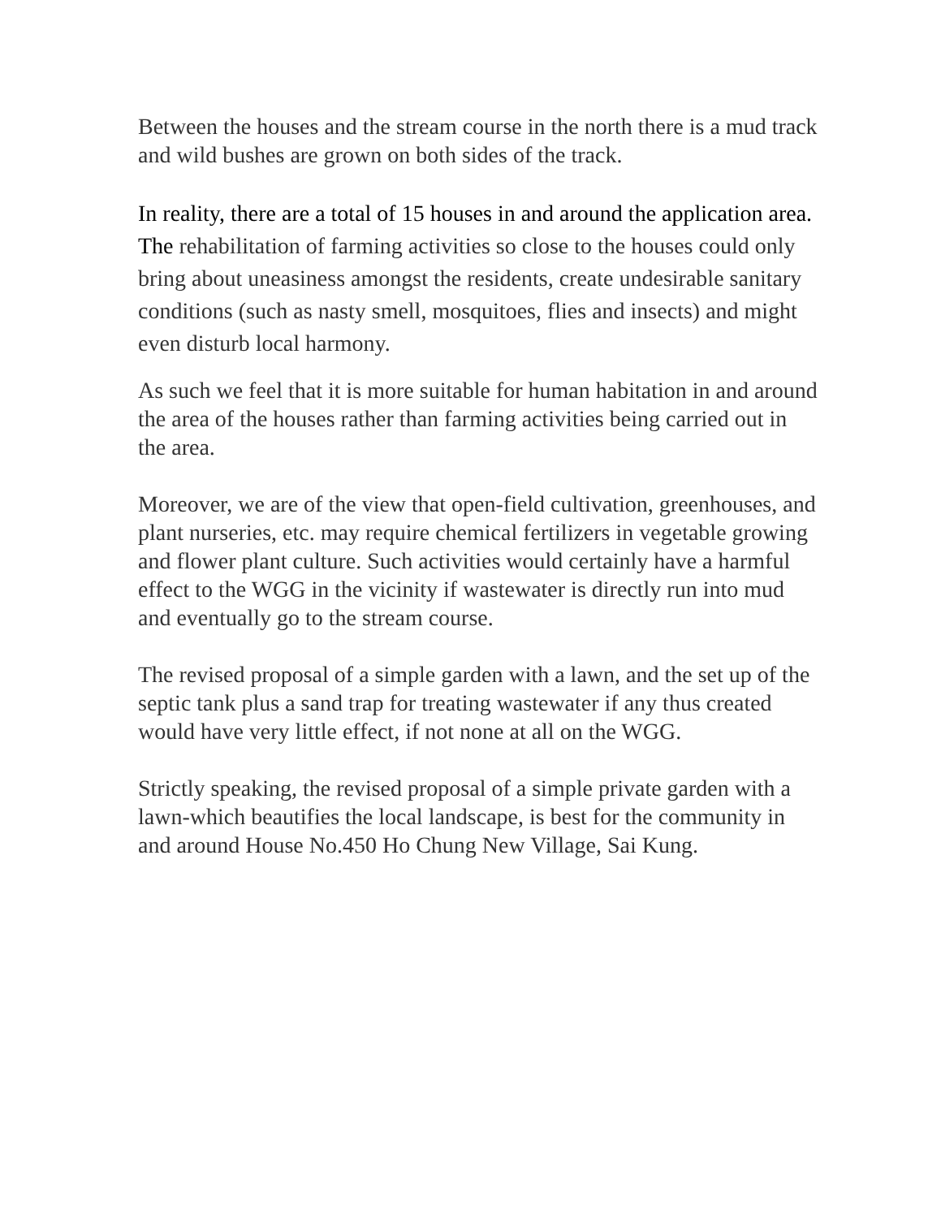Between the houses and the stream course in the north there is a mud track and wild bushes are grown on both sides of the track.
In reality, there are a total of 15 houses in and around the application area. The rehabilitation of farming activities so close to the houses could only bring about uneasiness amongst the residents, create undesirable sanitary conditions (such as nasty smell, mosquitoes, flies and insects) and might even disturb local harmony.
As such we feel that it is more suitable for human habitation in and around the area of the houses rather than farming activities being carried out in the area.
Moreover, we are of the view that open-field cultivation, greenhouses, and plant nurseries, etc. may require chemical fertilizers in vegetable growing and flower plant culture. Such activities would certainly have a harmful effect to the WGG in the vicinity if wastewater is directly run into mud and eventually go to the stream course.
The revised proposal of a simple garden with a lawn, and the set up of the septic tank plus a sand trap for treating wastewater if any thus created would have very little effect, if not none at all on the WGG.
Strictly speaking, the revised proposal of a simple private garden with a lawn-which beautifies the local landscape, is best for the community in and around House No.450 Ho Chung New Village, Sai Kung.